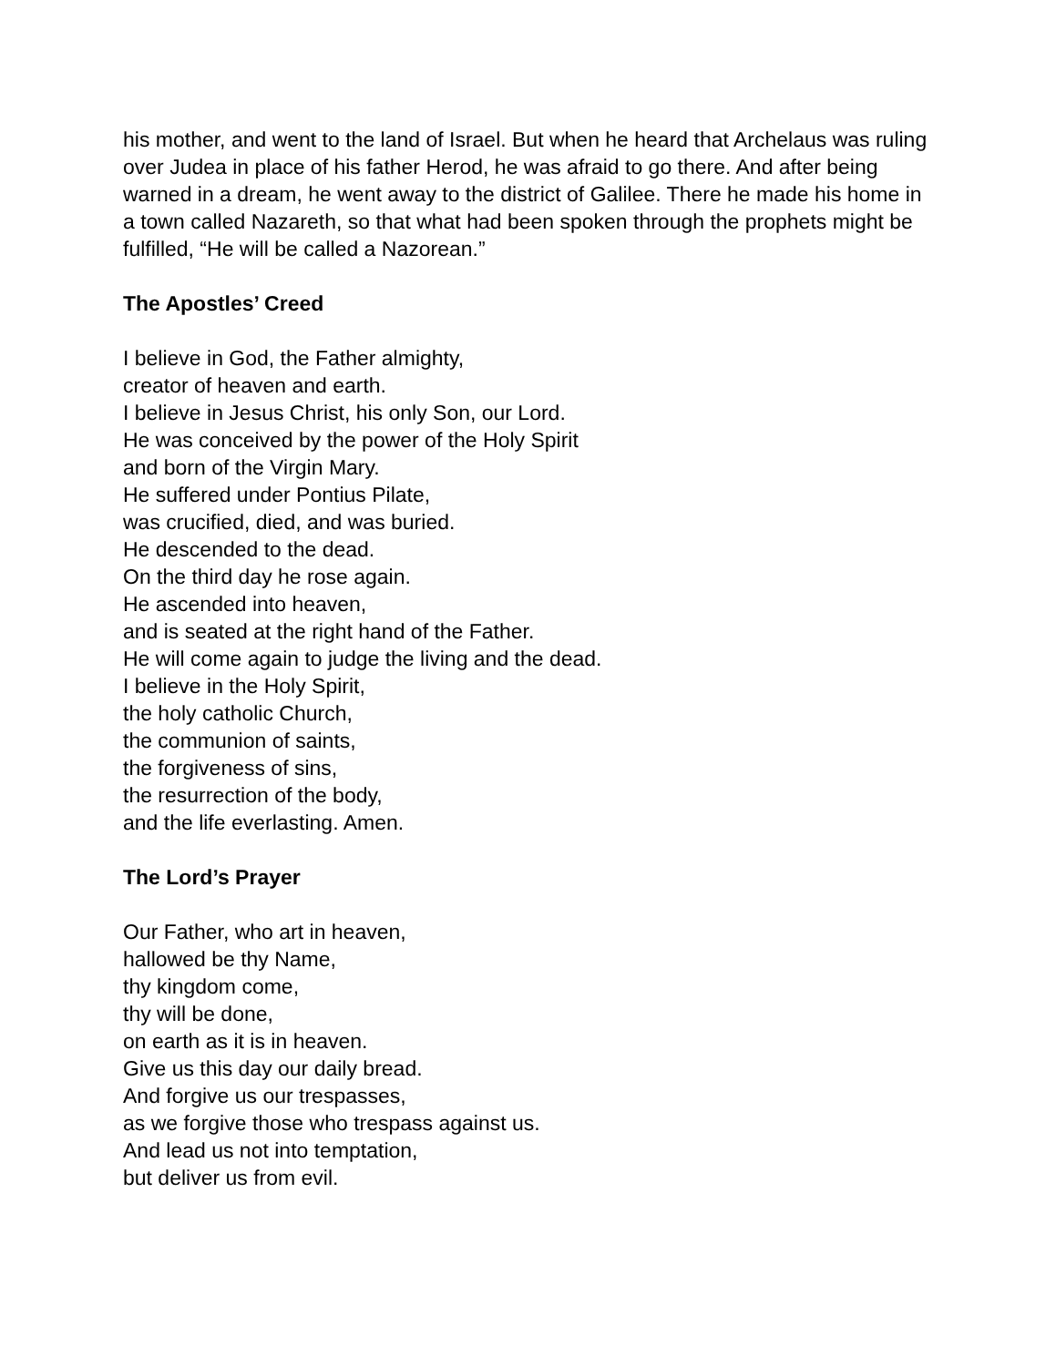his mother, and went to the land of Israel. But when he heard that Archelaus was ruling over Judea in place of his father Herod, he was afraid to go there. And after being warned in a dream, he went away to the district of Galilee. There he made his home in a town called Nazareth, so that what had been spoken through the prophets might be fulfilled, “He will be called a Nazorean.”
The Apostles’ Creed
I believe in God, the Father almighty,
creator of heaven and earth.
I believe in Jesus Christ, his only Son, our Lord.
He was conceived by the power of the Holy Spirit
and born of the Virgin Mary.
He suffered under Pontius Pilate,
was crucified, died, and was buried.
He descended to the dead.
On the third day he rose again.
He ascended into heaven,
and is seated at the right hand of the Father.
He will come again to judge the living and the dead.
I believe in the Holy Spirit,
the holy catholic Church,
the communion of saints,
the forgiveness of sins,
the resurrection of the body,
and the life everlasting. Amen.
The Lord’s Prayer
Our Father, who art in heaven,
hallowed be thy Name,
thy kingdom come,
thy will be done,
on earth as it is in heaven.
Give us this day our daily bread.
And forgive us our trespasses,
as we forgive those who trespass against us.
And lead us not into temptation,
but deliver us from evil.